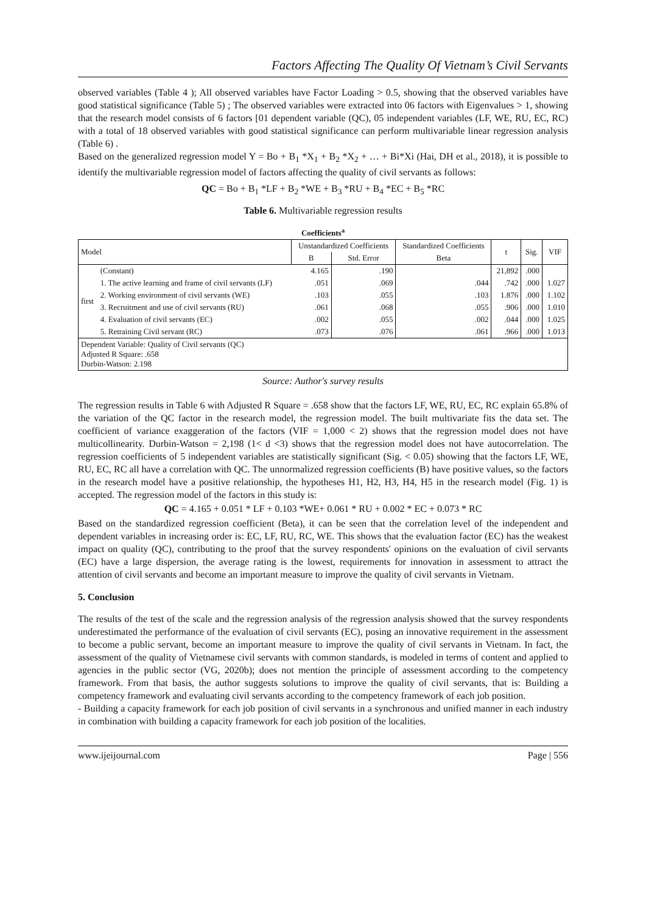Factors Affecting The Quality Of Vietnam’s Civil Servants
observed variables (Table 4 ); All observed variables have Factor Loading > 0.5, showing that the observed variables have good statistical significance (Table 5) ; The observed variables were extracted into 06 factors with Eigenvalues > 1, showing that the research model consists of 6 factors [01 dependent variable (QC), 05 independent variables (LF, WE, RU, EC, RC) with a total of 18 observed variables with good statistical significance can perform multivariable linear regression analysis (Table 6) .
Based on the generalized regression model Y = Bo + B<sub>1</sub> *X<sub>1</sub> + B<sub>2</sub> *X<sub>2</sub> + … + Bi*Xi (Hai, DH et al., 2018), it is possible to identify the multivariable regression model of factors affecting the quality of civil servants as follows:
QC = Bo + B<sub>1</sub> *LF + B<sub>2</sub> *WE + B<sub>3</sub> *RU + B<sub>4</sub> *EC + B<sub>5</sub> *RC
Table 6. Multivariable regression results
| Coefficients<sup>a</sup> | | | | | | | |
| --- | --- | --- | --- | --- | --- | --- | --- |
| Model | | Unstandardized Coefficients | | Standardized Coefficients | t | Sig. | VIF |
| | | B | Std. Error | Beta | | | |
| first | (Constant) | 4.165 | .190 | | 21,892 | .000 | |
| | 1. The active learning and frame of civil servants (LF) | .051 | .069 | .044 | .742 | .000 | 1.027 |
| | 2. Working environment of civil servants (WE) | .103 | .055 | .103 | 1.876 | .000 | 1.102 |
| | 3. Recruitment and use of civil servants (RU) | .061 | .068 | .055 | .906 | .000 | 1.010 |
| | 4. Evaluation of civil servants (EC) | .002 | .055 | .002 | .044 | .000 | 1.025 |
| | 5. Retraining Civil servant (RC) | .073 | .076 | .061 | .966 | .000 | 1.013 |
| Dependent Variable: Quality of Civil servants (QC) Adjusted R Square: .658 Durbin-Watson: 2.198 | | | | | | | |
Source: Author's survey results
The regression results in Table 6 with Adjusted R Square = .658 show that the factors LF, WE, RU, EC, RC explain 65.8% of the variation of the QC factor in the research model, the regression model. The built multivariate fits the data set. The coefficient of variance exaggeration of the factors (VIF = 1,000 < 2) shows that the regression model does not have multicollinearity. Durbin-Watson = 2,198 (1< d <3) shows that the regression model does not have autocorrelation. The regression coefficients of 5 independent variables are statistically significant (Sig. < 0.05) showing that the factors LF, WE, RU, EC, RC all have a correlation with QC. The unnormalized regression coefficients (B) have positive values, so the factors in the research model have a positive relationship, the hypotheses H1, H2, H3, H4, H5 in the research model (Fig. 1) is accepted. The regression model of the factors in this study is:
QC = 4.165 + 0.051 * LF + 0.103 *WE+ 0.061 * RU + 0.002 * EC + 0.073 * RC
Based on the standardized regression coefficient (Beta), it can be seen that the correlation level of the independent and dependent variables in increasing order is: EC, LF, RU, RC, WE. This shows that the evaluation factor (EC) has the weakest impact on quality (QC), contributing to the proof that the survey respondents' opinions on the evaluation of civil servants (EC) have a large dispersion, the average rating is the lowest, requirements for innovation in assessment to attract the attention of civil servants and become an important measure to improve the quality of civil servants in Vietnam.
5. Conclusion
The results of the test of the scale and the regression analysis of the regression analysis showed that the survey respondents underestimated the performance of the evaluation of civil servants (EC), posing an innovative requirement in the assessment to become a public servant, become an important measure to improve the quality of civil servants in Vietnam. In fact, the assessment of the quality of Vietnamese civil servants with common standards, is modeled in terms of content and applied to agencies in the public sector (VG, 2020b); does not mention the principle of assessment according to the competency framework. From that basis, the author suggests solutions to improve the quality of civil servants, that is: Building a competency framework and evaluating civil servants according to the competency framework of each job position.
- Building a capacity framework for each job position of civil servants in a synchronous and unified manner in each industry in combination with building a capacity framework for each job position of the localities.
www.ijeijournal.com Page | 556